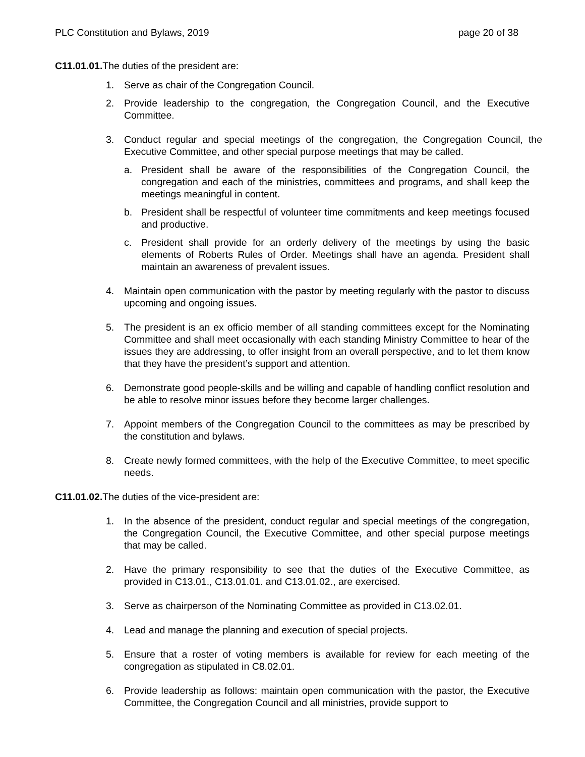PLC Constitution and Bylaws, 2019 page 20 of 38
C11.01.01. The duties of the president are:
1. Serve as chair of the Congregation Council.
2. Provide leadership to the congregation, the Congregation Council, and the Executive Committee.
3. Conduct regular and special meetings of the congregation, the Congregation Council, the Executive Committee, and other special purpose meetings that may be called.
a. President shall be aware of the responsibilities of the Congregation Council, the congregation and each of the ministries, committees and programs, and shall keep the meetings meaningful in content.
b. President shall be respectful of volunteer time commitments and keep meetings focused and productive.
c. President shall provide for an orderly delivery of the meetings by using the basic elements of Roberts Rules of Order. Meetings shall have an agenda. President shall maintain an awareness of prevalent issues.
4. Maintain open communication with the pastor by meeting regularly with the pastor to discuss upcoming and ongoing issues.
5. The president is an ex officio member of all standing committees except for the Nominating Committee and shall meet occasionally with each standing Ministry Committee to hear of the issues they are addressing, to offer insight from an overall perspective, and to let them know that they have the president’s support and attention.
6. Demonstrate good people-skills and be willing and capable of handling conflict resolution and be able to resolve minor issues before they become larger challenges.
7. Appoint members of the Congregation Council to the committees as may be prescribed by the constitution and bylaws.
8. Create newly formed committees, with the help of the Executive Committee, to meet specific needs.
C11.01.02. The duties of the vice-president are:
1. In the absence of the president, conduct regular and special meetings of the congregation, the Congregation Council, the Executive Committee, and other special purpose meetings that may be called.
2. Have the primary responsibility to see that the duties of the Executive Committee, as provided in C13.01., C13.01.01. and C13.01.02., are exercised.
3. Serve as chairperson of the Nominating Committee as provided in C13.02.01.
4. Lead and manage the planning and execution of special projects.
5. Ensure that a roster of voting members is available for review for each meeting of the congregation as stipulated in C8.02.01.
6. Provide leadership as follows: maintain open communication with the pastor, the Executive Committee, the Congregation Council and all ministries, provide support to